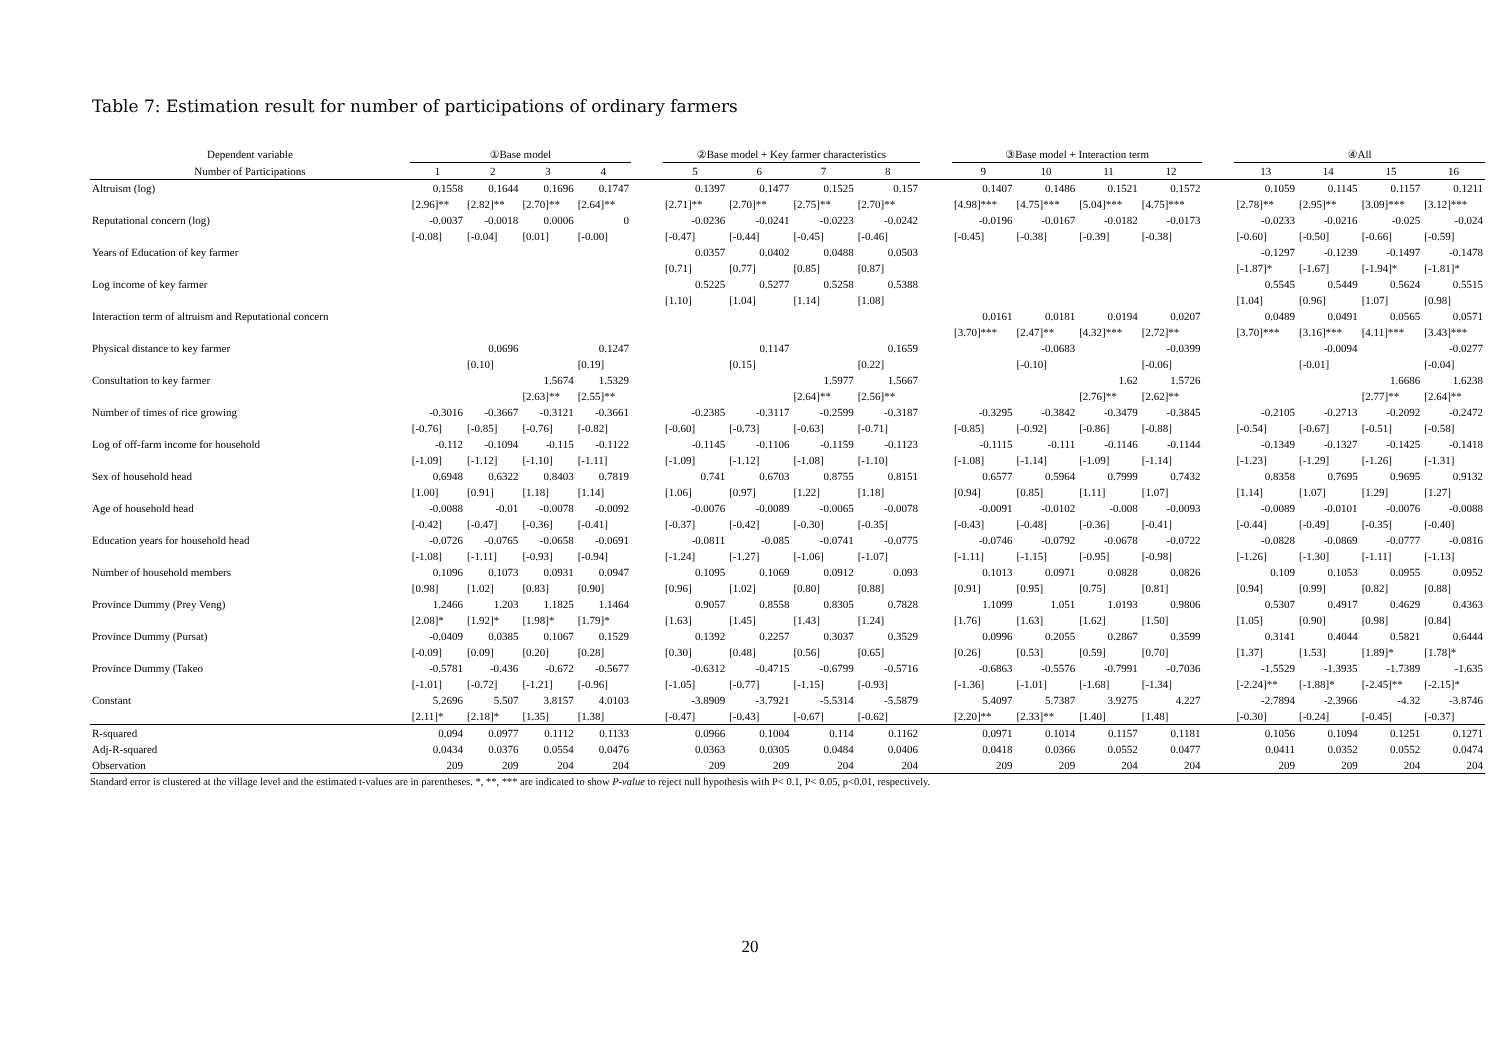Table 7: Estimation result for number of participations of ordinary farmers
| Dependent variable | ①Base model | | | | | ②Base model + Key farmer characteristics | | | | | ③Base model + Interaction term | | | | | ④All | | | |
| --- | --- | --- | --- | --- | --- | --- | --- | --- | --- | --- | --- | --- | --- | --- | --- | --- | --- | --- | --- |
| Number of Participations | 1 | 2 | 3 | 4 | | 5 | 6 | 7 | 8 | | 9 | 10 | 11 | 12 | | 13 | 14 | 15 | 16 |
| Altruism (log) | 0.1558 | 0.1644 | 0.1696 | 0.1747 | | 0.1397 | 0.1477 | 0.1525 | 0.157 | | 0.1407 | 0.1486 | 0.1521 | 0.1572 | | 0.1059 | 0.1145 | 0.1157 | 0.1211 |
| | [2.96]** | [2.82]** | [2.70]** | [2.64]** | | [2.71]** | [2.70]** | [2.75]** | [2.70]** | | [4.98]*** | [4.75]*** | [5.04]*** | [4.75]*** | | [2.78]** | [2.95]** | [3.09]*** | [3.12]*** |
| Reputational concern (log) | -0.0037 | -0.0018 | 0.0006 | 0 | | -0.0236 | -0.0241 | -0.0223 | -0.0242 | | -0.0196 | -0.0167 | -0.0182 | -0.0173 | | -0.0233 | -0.0216 | -0.025 | -0.024 |
| | [-0.08] | [-0.04] | [0.01] | [-0.00] | | [-0.47] | [-0.44] | [-0.45] | [-0.46] | | [-0.45] | [-0.38] | [-0.39] | [-0.38] | | [-0.60] | [-0.50] | [-0.66] | [-0.59] |
| Years of Education of key farmer | | | | | | 0.0357 | 0.0402 | 0.0488 | 0.0503 | | | | | | | -0.1297 | -0.1239 | -0.1497 | -0.1478 |
| | | | | | | [0.71] | [0.77] | [0.85] | [0.87] | | | | | | | [-1.87]* | [-1.67] | [-1.94]* | [-1.81]* |
| Log income of key farmer | | | | | | 0.5225 | 0.5277 | 0.5258 | 0.5388 | | | | | | | 0.5545 | 0.5449 | 0.5624 | 0.5515 |
| | | | | | | [1.10] | [1.04] | [1.14] | [1.08] | | | | | | | [1.04] | [0.96] | [1.07] | [0.98] |
| Interaction term of altruism and Reputational concern | | | | | | | | | | | 0.0161 | 0.0181 | 0.0194 | 0.0207 | | 0.0489 | 0.0491 | 0.0565 | 0.0571 |
| | | | | | | | | | | | [3.70]*** | [2.47]** | [4.32]*** | [2.72]** | | [3.70]*** | [3.16]*** | [4.11]*** | [3.43]*** |
| Physical distance to key farmer | | 0.0696 | | 0.1247 | | | 0.1147 | | 0.1659 | | | -0.0683 | | -0.0399 | | | -0.0094 | | -0.0277 |
| | | [0.10] | | [0.19] | | | [0.15] | | [0.22] | | | [-0.10] | | [-0.06] | | | [-0.01] | | [-0.04] |
| Consultation to key farmer | | | 1.5674 | 1.5329 | | | | 1.5977 | 1.5667 | | | | 1.62 | 1.5726 | | | | 1.6686 | 1.6238 |
| | | | [2.63]** | [2.55]** | | | | [2.64]** | [2.56]** | | | | [2.76]** | [2.62]** | | | | [2.77]** | [2.64]** |
| Number of times of rice growing | -0.3016 | -0.3667 | -0.3121 | -0.3661 | | -0.2385 | -0.3117 | -0.2599 | -0.3187 | | -0.3295 | -0.3842 | -0.3479 | -0.3845 | | -0.2105 | -0.2713 | -0.2092 | -0.2472 |
| | [-0.76] | [-0.85] | [-0.76] | [-0.82] | | [-0.60] | [-0.73] | [-0.63] | [-0.71] | | [-0.85] | [-0.92] | [-0.86] | [-0.88] | | [-0.54] | [-0.67] | [-0.51] | [-0.58] |
| Log of off-farm income for household | -0.112 | -0.1094 | -0.115 | -0.1122 | | -0.1145 | -0.1106 | -0.1159 | -0.1123 | | -0.1115 | -0.111 | -0.1146 | -0.1144 | | -0.1349 | -0.1327 | -0.1425 | -0.1418 |
| | [-1.09] | [-1.12] | [-1.10] | [-1.11] | | [-1.09] | [-1.12] | [-1.08] | [-1.10] | | [-1.08] | [-1.14] | [-1.09] | [-1.14] | | [-1.23] | [-1.29] | [-1.26] | [-1.31] |
| Sex of household head | 0.6948 | 0.6322 | 0.8403 | 0.7819 | | 0.741 | 0.6703 | 0.8755 | 0.8151 | | 0.6577 | 0.5964 | 0.7999 | 0.7432 | | 0.8358 | 0.7695 | 0.9695 | 0.9132 |
| | [1.00] | [0.91] | [1.18] | [1.14] | | [1.06] | [0.97] | [1.22] | [1.18] | | [0.94] | [0.85] | [1.11] | [1.07] | | [1.14] | [1.07] | [1.29] | [1.27] |
| Age of household head | -0.0088 | -0.01 | -0.0078 | -0.0092 | | -0.0076 | -0.0089 | -0.0065 | -0.0078 | | -0.0091 | -0.0102 | -0.008 | -0.0093 | | -0.0089 | -0.0101 | -0.0076 | -0.0088 |
| | [-0.42] | [-0.47] | [-0.36] | [-0.41] | | [-0.37] | [-0.42] | [-0.30] | [-0.35] | | [-0.43] | [-0.48] | [-0.36] | [-0.41] | | [-0.44] | [-0.49] | [-0.35] | [-0.40] |
| Education years for household head | -0.0726 | -0.0765 | -0.0658 | -0.0691 | | -0.0811 | -0.085 | -0.0741 | -0.0775 | | -0.0746 | -0.0792 | -0.0678 | -0.0722 | | -0.0828 | -0.0869 | -0.0777 | -0.0816 |
| | [-1.08] | [-1.11] | [-0.93] | [-0.94] | | [-1.24] | [-1.27] | [-1.06] | [-1.07] | | [-1.11] | [-1.15] | [-0.95] | [-0.98] | | [-1.26] | [-1.30] | [-1.11] | [-1.13] |
| Number of household members | 0.1096 | 0.1073 | 0.0931 | 0.0947 | | 0.1095 | 0.1069 | 0.0912 | 0.093 | | 0.1013 | 0.0971 | 0.0828 | 0.0826 | | 0.109 | 0.1053 | 0.0955 | 0.0952 |
| | [0.98] | [1.02] | [0.83] | [0.90] | | [0.96] | [1.02] | [0.80] | [0.88] | | [0.91] | [0.95] | [0.75] | [0.81] | | [0.94] | [0.99] | [0.82] | [0.88] |
| Province Dummy (Prey Veng) | 1.2466 | 1.203 | 1.1825 | 1.1464 | | 0.9057 | 0.8558 | 0.8305 | 0.7828 | | 1.1099 | 1.051 | 1.0193 | 0.9806 | | 0.5307 | 0.4917 | 0.4629 | 0.4363 |
| | [2.08]* | [1.92]* | [1.98]* | [1.79]* | | [1.63] | [1.45] | [1.43] | [1.24] | | [1.76] | [1.63] | [1.62] | [1.50] | | [1.05] | [0.90] | [0.98] | [0.84] |
| Province Dummy (Pursat) | -0.0409 | 0.0385 | 0.1067 | 0.1529 | | 0.1392 | 0.2257 | 0.3037 | 0.3529 | | 0.0996 | 0.2055 | 0.2867 | 0.3599 | | 0.3141 | 0.4044 | 0.5821 | 0.6444 |
| | [-0.09] | [0.09] | [0.20] | [0.28] | | [0.30] | [0.48] | [0.56] | [0.65] | | [0.26] | [0.53] | [0.59] | [0.70] | | [1.37] | [1.53] | [1.89]* | [1.78]* |
| Province Dummy (Takeo | -0.5781 | -0.436 | -0.672 | -0.5677 | | -0.6312 | -0.4715 | -0.6799 | -0.5716 | | -0.6863 | -0.5576 | -0.7991 | -0.7036 | | -1.5529 | -1.3935 | -1.7389 | -1.635 |
| | [-1.01] | [-0.72] | [-1.21] | [-0.96] | | [-1.05] | [-0.77] | [-1.15] | [-0.93] | | [-1.36] | [-1.01] | [-1.68] | [-1.34] | | [-2.24]** | [-1.88]* | [-2.45]** | [-2.15]* |
| Constant | 5.2696 | 5.507 | 3.8157 | 4.0103 | | -3.8909 | -3.7921 | -5.5314 | -5.5879 | | 5.4097 | 5.7387 | 3.9275 | 4.227 | | -2.7894 | -2.3966 | -4.32 | -3.8746 |
| | [2.11]* | [2.18]* | [1.35] | [1.38] | | [-0.47] | [-0.43] | [-0.67] | [-0.62] | | [2.20]** | [2.33]** | [1.40] | [1.48] | | [-0.30] | [-0.24] | [-0.45] | [-0.37] |
| R-squared | 0.094 | 0.0977 | 0.1112 | 0.1133 | | 0.0966 | 0.1004 | 0.114 | 0.1162 | | 0.0971 | 0.1014 | 0.1157 | 0.1181 | | 0.1056 | 0.1094 | 0.1251 | 0.1271 |
| Adj-R-squared | 0.0434 | 0.0376 | 0.0554 | 0.0476 | | 0.0363 | 0.0305 | 0.0484 | 0.0406 | | 0.0418 | 0.0366 | 0.0552 | 0.0477 | | 0.0411 | 0.0352 | 0.0552 | 0.0474 |
| Observation | 209 | 209 | 204 | 204 | | 209 | 209 | 204 | 204 | | 209 | 209 | 204 | 204 | | 209 | 209 | 204 | 204 |
Standard error is clustered at the village level and the estimated t-values are in parentheses. *, **, *** are indicated to show P-value to reject null hypothesis with P< 0.1, P< 0.05, p<0.01, respectively.
20